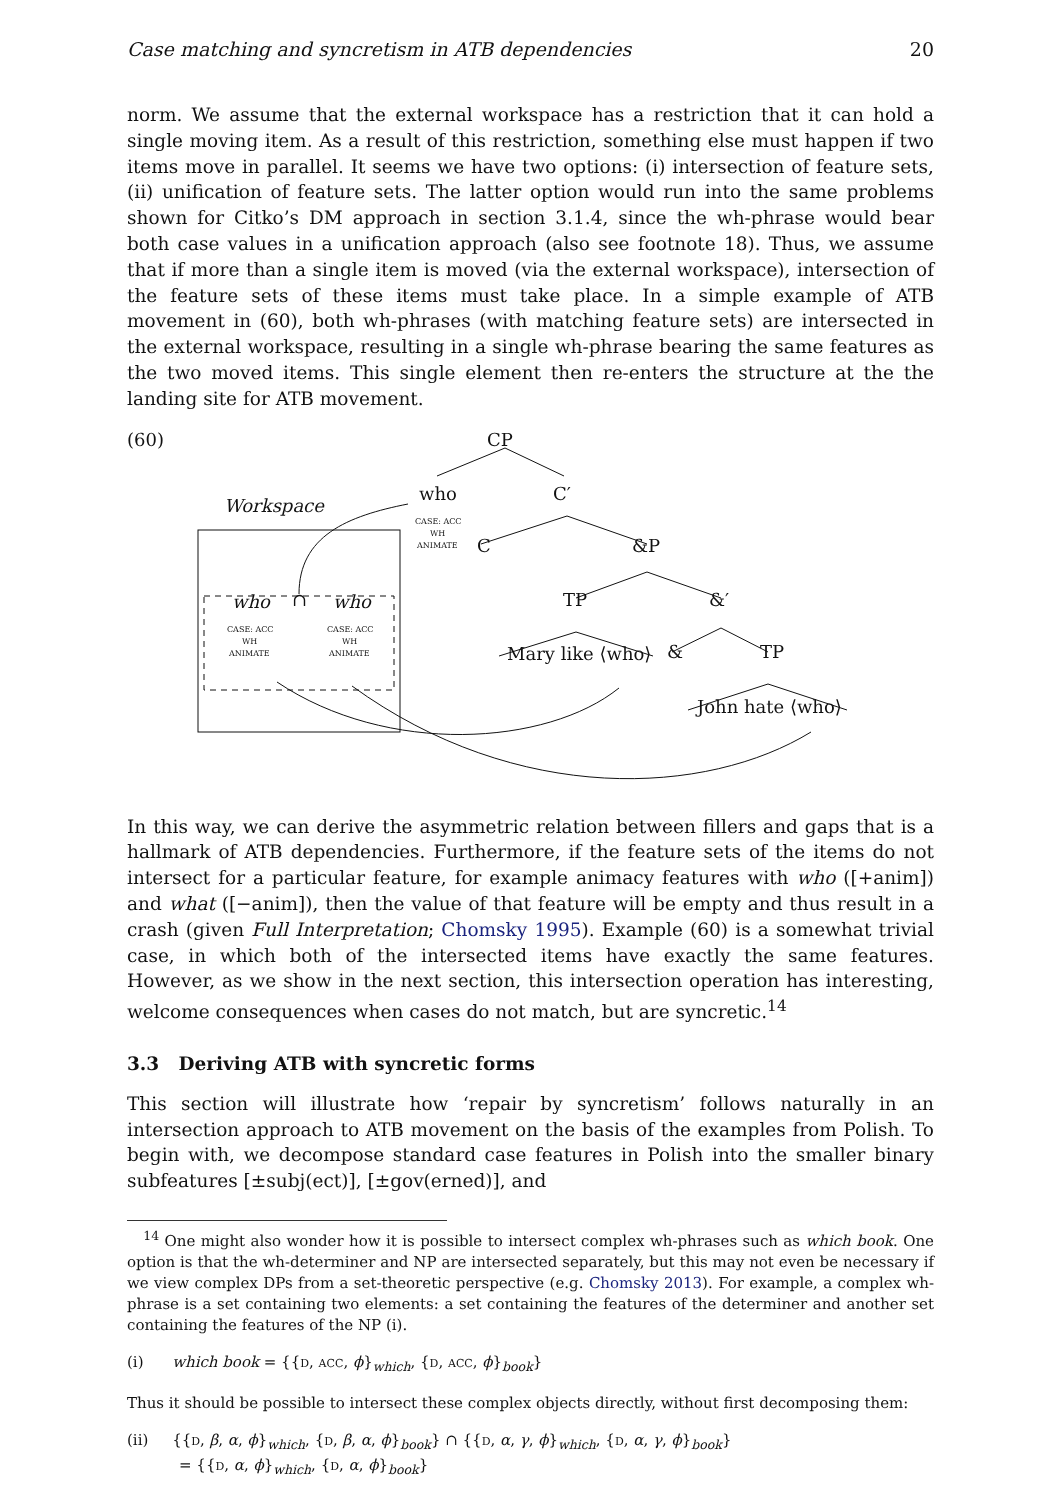Case matching and syncretism in ATB dependencies 20
norm. We assume that the external workspace has a restriction that it can hold a single moving item. As a result of this restriction, something else must happen if two items move in parallel. It seems we have two options: (i) intersection of feature sets, (ii) unification of feature sets. The latter option would run into the same problems shown for Citko’s DM approach in section 3.1.4, since the wh-phrase would bear both case values in a unification approach (also see footnote 18). Thus, we assume that if more than a single item is moved (via the external workspace), intersection of the feature sets of these items must take place. In a simple example of ATB movement in (60), both wh-phrases (with matching feature sets) are intersected in the external workspace, resulting in a single wh-phrase bearing the same features as the two moved items. This single element then re-enters the structure at the the landing site for ATB movement.
(60)
CP
who
C′
C
&P
TP
&′
Mary like ⟨who⟩
&
TP
John hate ⟨who⟩
Workspace
who
∩
who
CASE: ACC
WH
ANIMATE
CASE: ACC
WH
ANIMATE
CASE: ACC
WH
ANIMATE
In this way, we can derive the asymmetric relation between fillers and gaps that is a hallmark of ATB dependencies. Furthermore, if the feature sets of the items do not intersect for a particular feature, for example animacy features with who ([+anim]) and what ([−anim]), then the value of that feature will be empty and thus result in a crash (given Full Interpretation; Chomsky 1995). Example (60) is a somewhat trivial case, in which both of the intersected items have exactly the same features. However, as we show in the next section, this intersection operation has interesting, welcome consequences when cases do not match, but are syncretic.<sup>14</sup>
3.3 Deriving ATB with syncretic forms
This section will illustrate how ‘repair by syncretism’ follows naturally in an intersection approach to ATB movement on the basis of the examples from Polish. To begin with, we decompose standard case features in Polish into the smaller binary subfeatures [±subj(ect)], [±gov(erned)], and
<sup>14</sup> One might also wonder how it is possible to intersect complex wh-phrases such as which book. One option is that the wh-determiner and NP are intersected separately, but this may not even be necessary if we view complex DPs from a set-theoretic perspective (e.g. Chomsky 2013). For example, a complex wh-phrase is a set containing two elements: a set containing the features of the determiner and another set containing the features of the NP (i).
(i) which book = {{D, ACC, ϕ}<sub>which</sub>, {D, ACC, ϕ}<sub>book</sub>}
Thus it should be possible to intersect these complex objects directly, without first decomposing them:
(ii) {{D, β, α, ϕ}<sub>which</sub>, {D, β, α, ϕ}<sub>book</sub>} ∩ {{D, α, γ, ϕ}<sub>which</sub>, {D, α, γ, ϕ}<sub>book</sub>}
= {{D, α, ϕ}<sub>which</sub>, {D, α, ϕ}<sub>book</sub>}